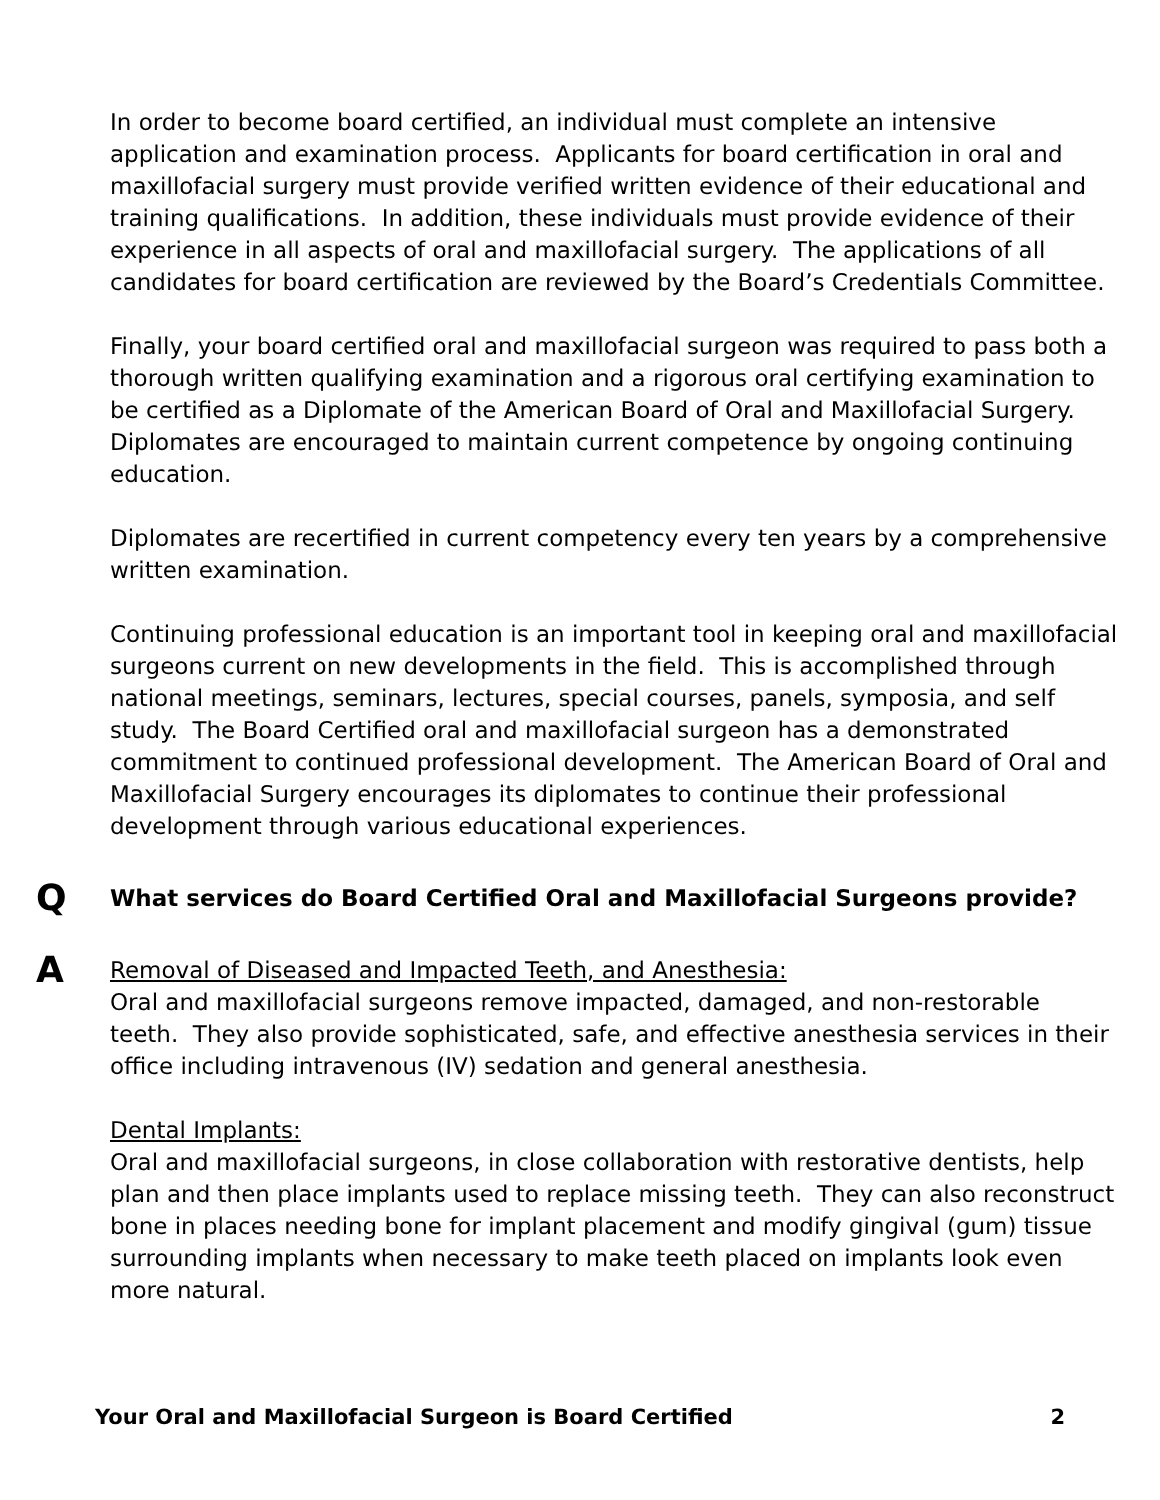In order to become board certified, an individual must complete an intensive application and examination process. Applicants for board certification in oral and maxillofacial surgery must provide verified written evidence of their educational and training qualifications. In addition, these individuals must provide evidence of their experience in all aspects of oral and maxillofacial surgery. The applications of all candidates for board certification are reviewed by the Board’s Credentials Committee.
Finally, your board certified oral and maxillofacial surgeon was required to pass both a thorough written qualifying examination and a rigorous oral certifying examination to be certified as a Diplomate of the American Board of Oral and Maxillofacial Surgery. Diplomates are encouraged to maintain current competence by ongoing continuing education.
Diplomates are recertified in current competency every ten years by a comprehensive written examination.
Continuing professional education is an important tool in keeping oral and maxillofacial surgeons current on new developments in the field. This is accomplished through national meetings, seminars, lectures, special courses, panels, symposia, and self study. The Board Certified oral and maxillofacial surgeon has a demonstrated commitment to continued professional development. The American Board of Oral and Maxillofacial Surgery encourages its diplomates to continue their professional development through various educational experiences.
Q What services do Board Certified Oral and Maxillofacial Surgeons provide?
A Removal of Diseased and Impacted Teeth, and Anesthesia:
Oral and maxillofacial surgeons remove impacted, damaged, and non-restorable teeth. They also provide sophisticated, safe, and effective anesthesia services in their office including intravenous (IV) sedation and general anesthesia.
Dental Implants:
Oral and maxillofacial surgeons, in close collaboration with restorative dentists, help plan and then place implants used to replace missing teeth. They can also reconstruct bone in places needing bone for implant placement and modify gingival (gum) tissue surrounding implants when necessary to make teeth placed on implants look even more natural.
Your Oral and Maxillofacial Surgeon is Board Certified 2